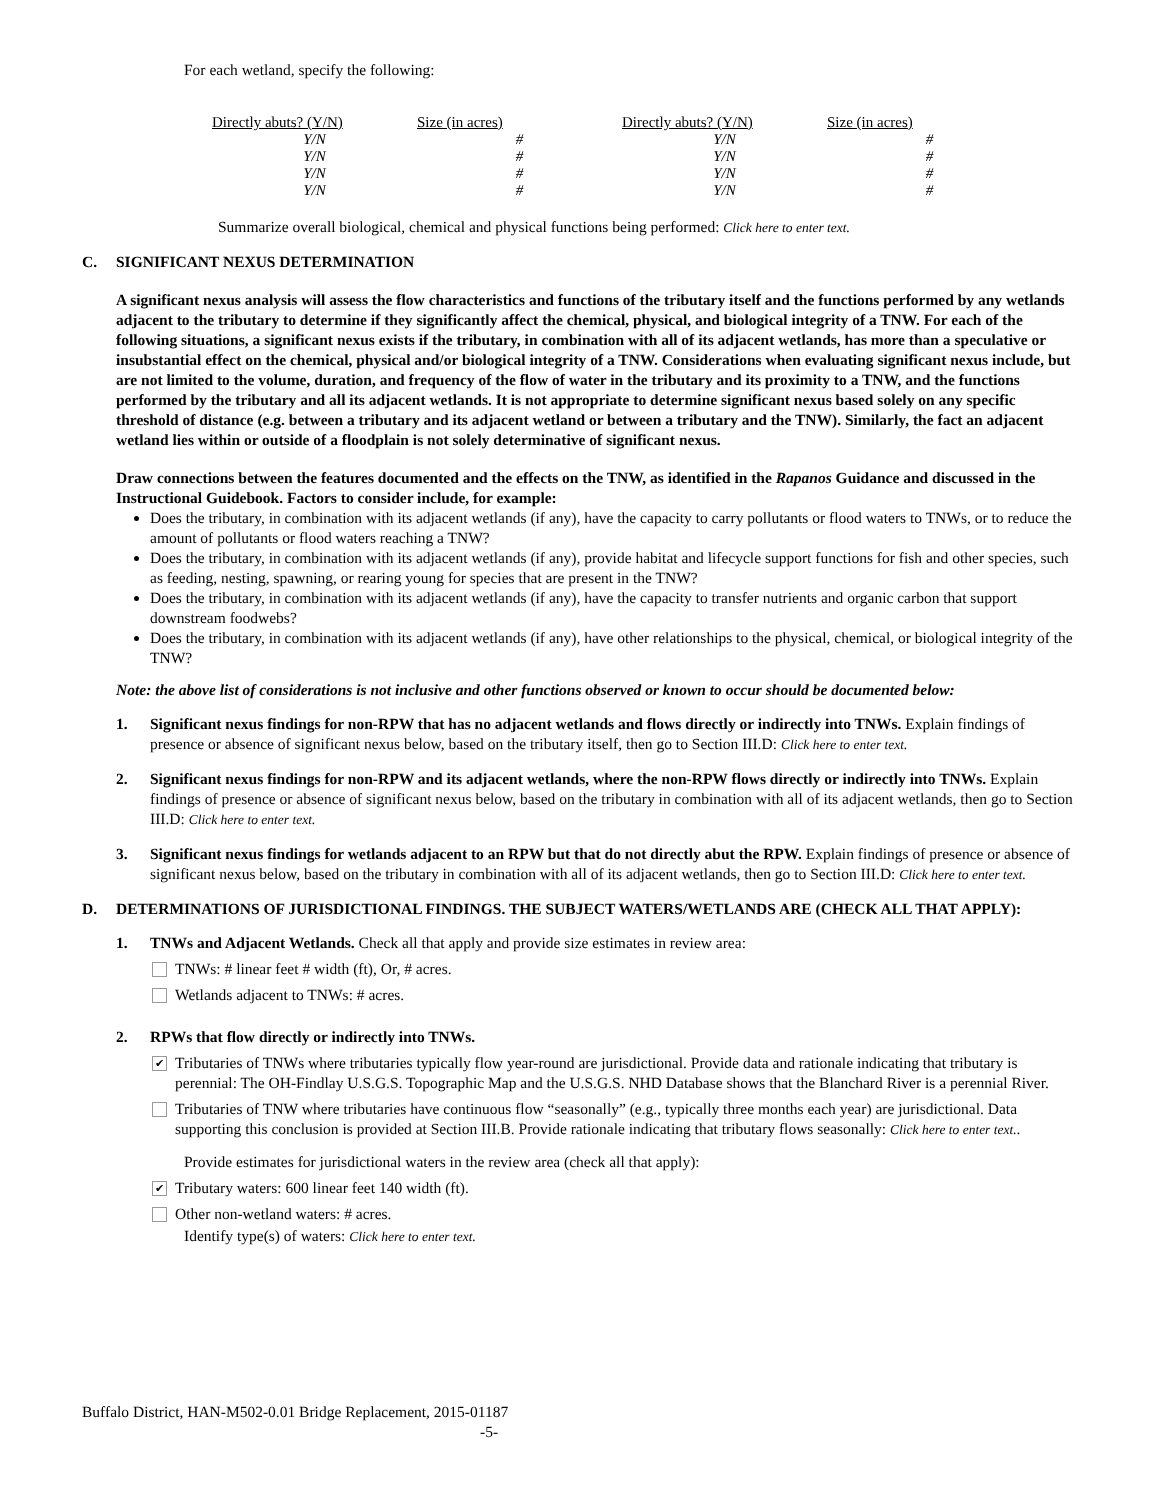For each wetland, specify the following:
| Directly abuts? (Y/N) | Size (in acres) | Directly abuts? (Y/N) | Size (in acres) |
| --- | --- | --- | --- |
| Y/N | # | Y/N | # |
| Y/N | # | Y/N | # |
| Y/N | # | Y/N | # |
| Y/N | # | Y/N | # |
Summarize overall biological, chemical and physical functions being performed: Click here to enter text.
C. SIGNIFICANT NEXUS DETERMINATION
A significant nexus analysis will assess the flow characteristics and functions of the tributary itself and the functions performed by any wetlands adjacent to the tributary to determine if they significantly affect the chemical, physical, and biological integrity of a TNW. For each of the following situations, a significant nexus exists if the tributary, in combination with all of its adjacent wetlands, has more than a speculative or insubstantial effect on the chemical, physical and/or biological integrity of a TNW. Considerations when evaluating significant nexus include, but are not limited to the volume, duration, and frequency of the flow of water in the tributary and its proximity to a TNW, and the functions performed by the tributary and all its adjacent wetlands. It is not appropriate to determine significant nexus based solely on any specific threshold of distance (e.g. between a tributary and its adjacent wetland or between a tributary and the TNW). Similarly, the fact an adjacent wetland lies within or outside of a floodplain is not solely determinative of significant nexus.
Draw connections between the features documented and the effects on the TNW, as identified in the Rapanos Guidance and discussed in the Instructional Guidebook. Factors to consider include, for example:
Does the tributary, in combination with its adjacent wetlands (if any), have the capacity to carry pollutants or flood waters to TNWs, or to reduce the amount of pollutants or flood waters reaching a TNW?
Does the tributary, in combination with its adjacent wetlands (if any), provide habitat and lifecycle support functions for fish and other species, such as feeding, nesting, spawning, or rearing young for species that are present in the TNW?
Does the tributary, in combination with its adjacent wetlands (if any), have the capacity to transfer nutrients and organic carbon that support downstream foodwebs?
Does the tributary, in combination with its adjacent wetlands (if any), have other relationships to the physical, chemical, or biological integrity of the TNW?
Note: the above list of considerations is not inclusive and other functions observed or known to occur should be documented below:
1. Significant nexus findings for non-RPW that has no adjacent wetlands and flows directly or indirectly into TNWs. Explain findings of presence or absence of significant nexus below, based on the tributary itself, then go to Section III.D: Click here to enter text.
2. Significant nexus findings for non-RPW and its adjacent wetlands, where the non-RPW flows directly or indirectly into TNWs. Explain findings of presence or absence of significant nexus below, based on the tributary in combination with all of its adjacent wetlands, then go to Section III.D: Click here to enter text.
3. Significant nexus findings for wetlands adjacent to an RPW but that do not directly abut the RPW. Explain findings of presence or absence of significant nexus below, based on the tributary in combination with all of its adjacent wetlands, then go to Section III.D: Click here to enter text.
D. DETERMINATIONS OF JURISDICTIONAL FINDINGS. THE SUBJECT WATERS/WETLANDS ARE (CHECK ALL THAT APPLY):
1. TNWs and Adjacent Wetlands. Check all that apply and provide size estimates in review area:
TNWs: # linear feet # width (ft), Or, # acres.
Wetlands adjacent to TNWs: # acres.
2. RPWs that flow directly or indirectly into TNWs.
✔ Tributaries of TNWs where tributaries typically flow year-round are jurisdictional. Provide data and rationale indicating that tributary is perennial: The OH-Findlay U.S.G.S. Topographic Map and the U.S.G.S. NHD Database shows that the Blanchard River is a perennial River.
Tributaries of TNW where tributaries have continuous flow “seasonally” (e.g., typically three months each year) are jurisdictional. Data supporting this conclusion is provided at Section III.B. Provide rationale indicating that tributary flows seasonally: Click here to enter text..
Provide estimates for jurisdictional waters in the review area (check all that apply):
✔ Tributary waters: 600 linear feet 140 width (ft).
Other non-wetland waters: # acres.
Identify type(s) of waters: Click here to enter text.
Buffalo District, HAN-M502-0.01 Bridge Replacement, 2015-01187
-5-